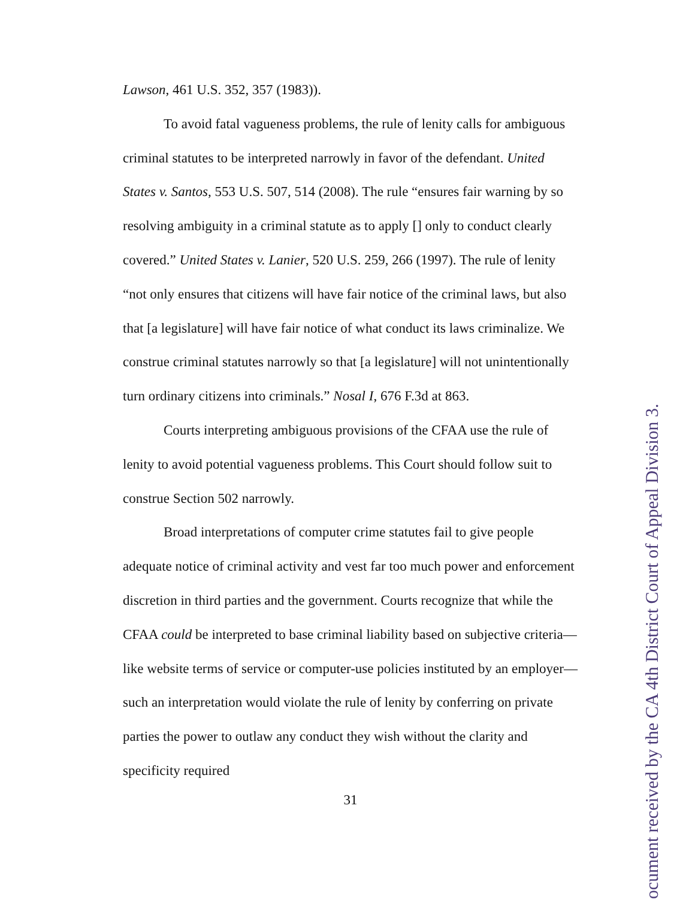Lawson, 461 U.S. 352, 357 (1983)).
To avoid fatal vagueness problems, the rule of lenity calls for ambiguous criminal statutes to be interpreted narrowly in favor of the defendant. United States v. Santos, 553 U.S. 507, 514 (2008). The rule “ensures fair warning by so resolving ambiguity in a criminal statute as to apply [] only to conduct clearly covered.” United States v. Lanier, 520 U.S. 259, 266 (1997). The rule of lenity “not only ensures that citizens will have fair notice of the criminal laws, but also that [a legislature] will have fair notice of what conduct its laws criminalize. We construe criminal statutes narrowly so that [a legislature] will not unintentionally turn ordinary citizens into criminals.” Nosal I, 676 F.3d at 863.
Courts interpreting ambiguous provisions of the CFAA use the rule of lenity to avoid potential vagueness problems. This Court should follow suit to construe Section 502 narrowly.
Broad interpretations of computer crime statutes fail to give people adequate notice of criminal activity and vest far too much power and enforcement discretion in third parties and the government. Courts recognize that while the CFAA could be interpreted to base criminal liability based on subjective criteria—like website terms of service or computer-use policies instituted by an employer—such an interpretation would violate the rule of lenity by conferring on private parties the power to outlaw any conduct they wish without the clarity and specificity required
31
ocument received by the CA 4th District Court of Appeal Division 3.